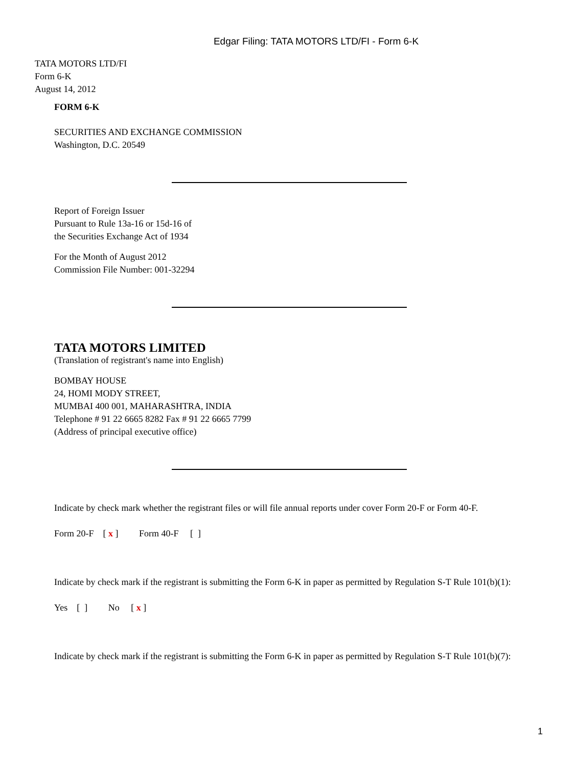Edgar Filing: TATA MOTORS LTD/FI - Form 6-K
TATA MOTORS LTD/FI
Form 6-K
August 14, 2012
FORM 6-K
SECURITIES AND EXCHANGE COMMISSION
Washington, D.C. 20549
Report of Foreign Issuer
Pursuant to Rule 13a-16 or 15d-16 of
the Securities Exchange Act of 1934
For the Month of August 2012
Commission File Number: 001-32294
TATA MOTORS LIMITED
(Translation of registrant's name into English)
BOMBAY HOUSE
24, HOMI MODY STREET,
MUMBAI 400 001, MAHARASHTRA, INDIA
Telephone # 91 22 6665 8282 Fax # 91 22 6665 7799
(Address of principal executive office)
Indicate by check mark whether the registrant files or will file annual reports under cover Form 20-F or Form 40-F.
Form 20-F [ x ] Form 40-F [ ]
Indicate by check mark if the registrant is submitting the Form 6-K in paper as permitted by Regulation S-T Rule 101(b)(1):
Yes [ ] No [ x ]
Indicate by check mark if the registrant is submitting the Form 6-K in paper as permitted by Regulation S-T Rule 101(b)(7):
1